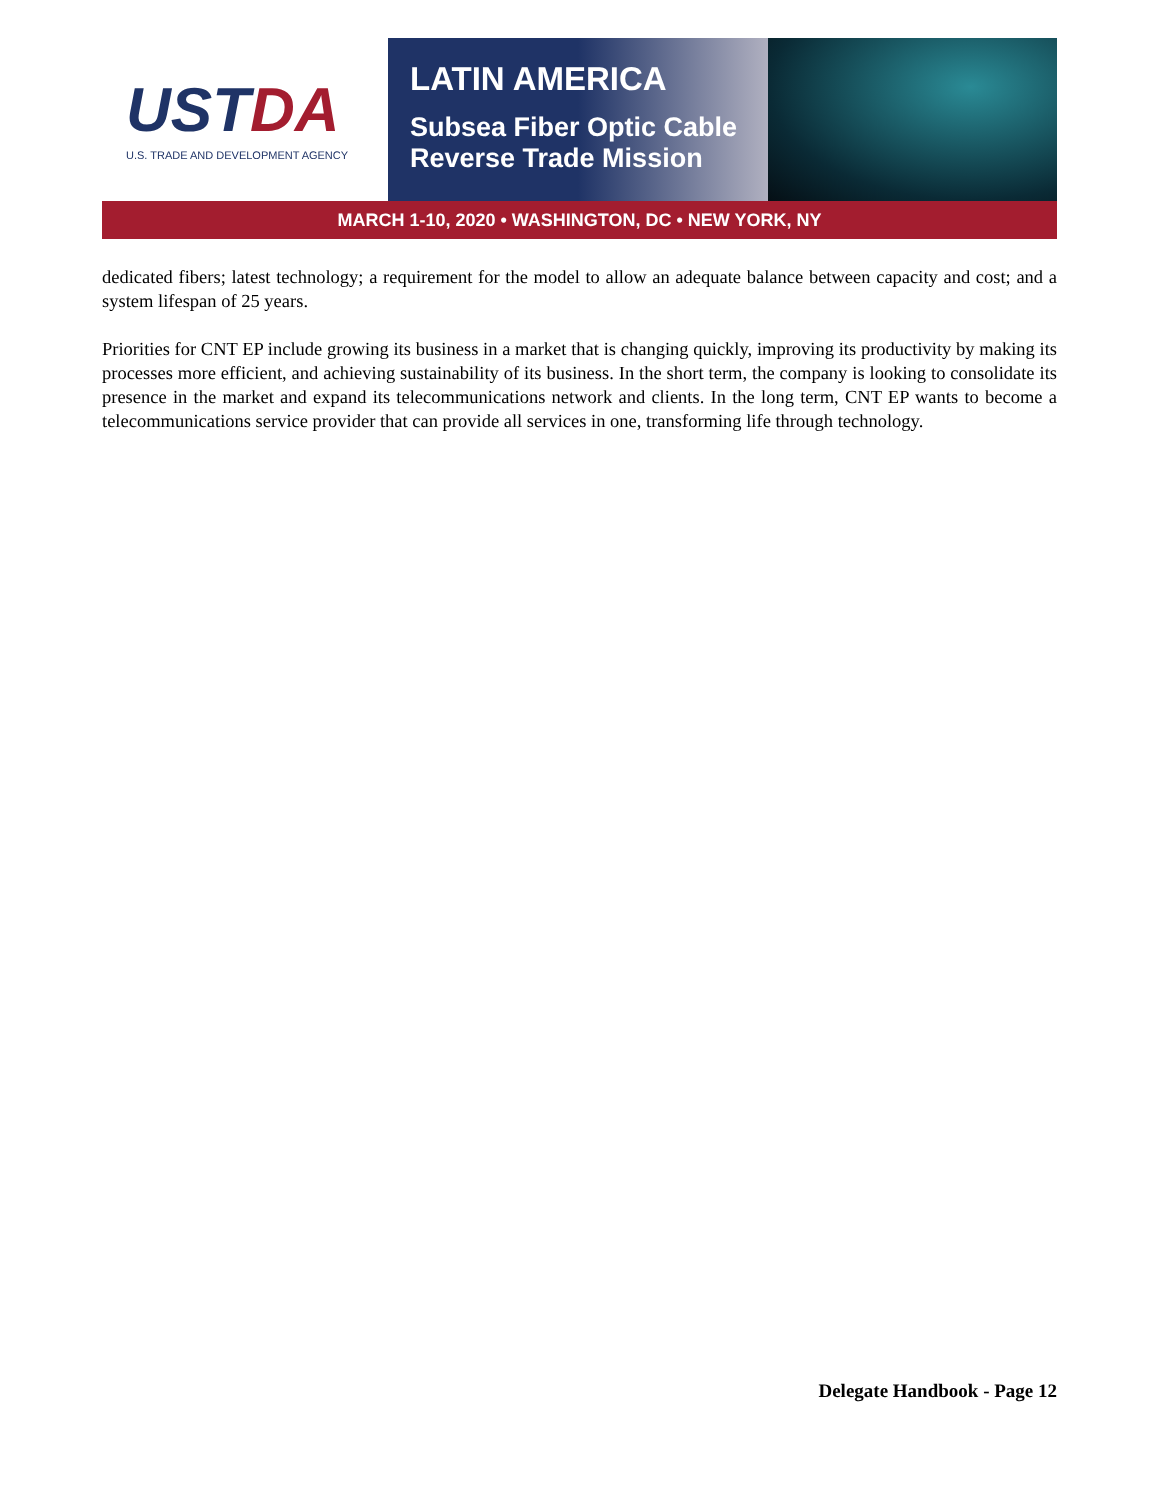USTDA
U.S. TRADE AND DEVELOPMENT AGENCY
LATIN AMERICA
Subsea Fiber Optic Cable
Reverse Trade Mission
MARCH 1-10, 2020 • WASHINGTON, DC • NEW YORK, NY
dedicated fibers; latest technology; a requirement for the model to allow an adequate balance between capacity and cost; and a system lifespan of 25 years.
Priorities for CNT EP include growing its business in a market that is changing quickly, improving its productivity by making its processes more efficient, and achieving sustainability of its business. In the short term, the company is looking to consolidate its presence in the market and expand its telecommunications network and clients. In the long term, CNT EP wants to become a telecommunications service provider that can provide all services in one, transforming life through technology.
Delegate Handbook - Page 12